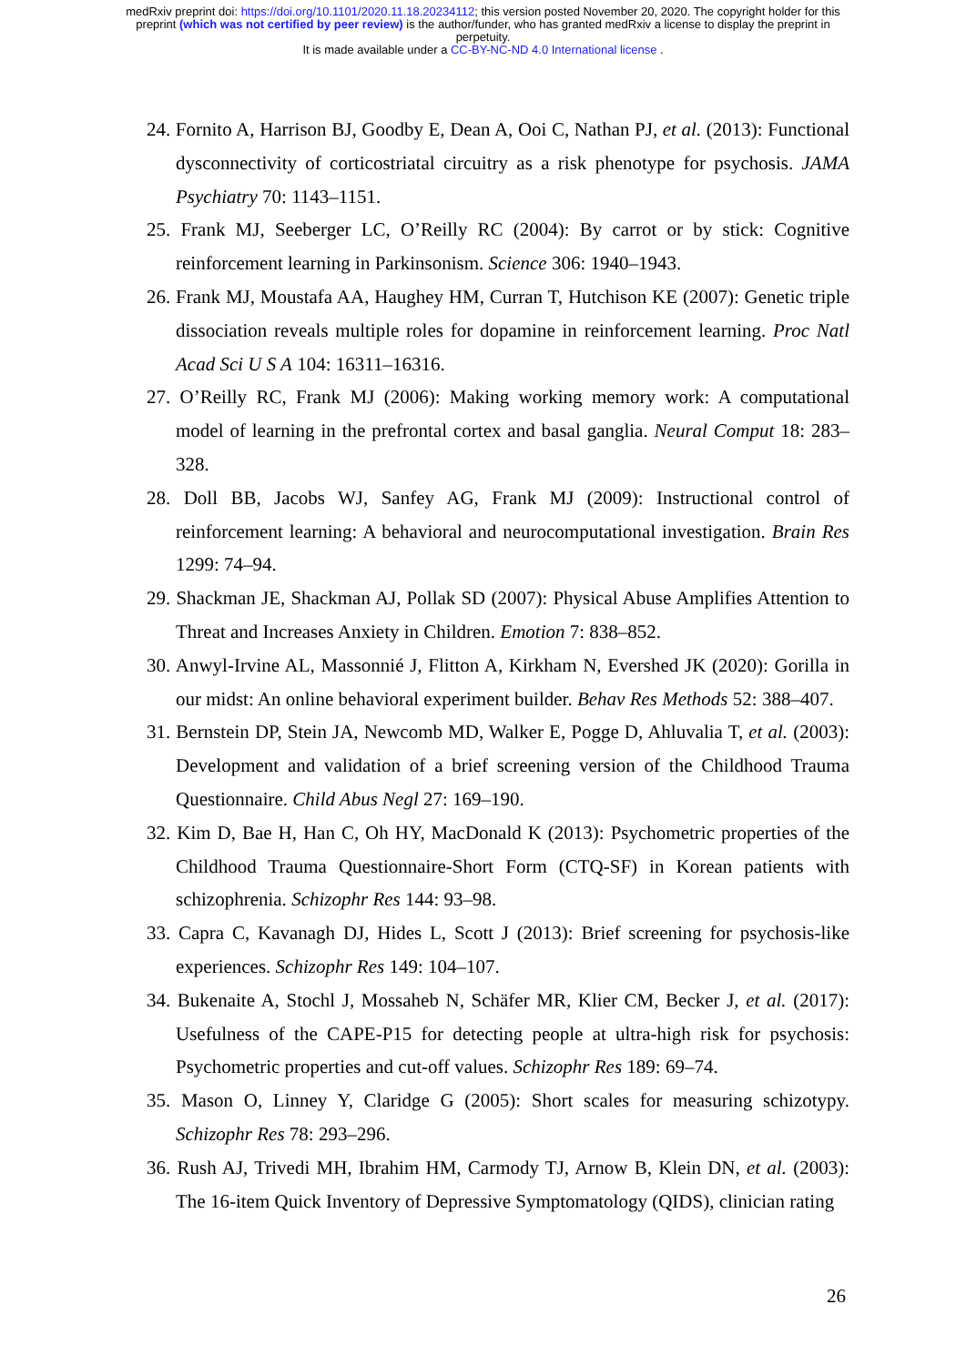medRxiv preprint doi: https://doi.org/10.1101/2020.11.18.20234112; this version posted November 20, 2020. The copyright holder for this
preprint (which was not certified by peer review) is the author/funder, who has granted medRxiv a license to display the preprint in
perpetuity.
It is made available under a CC-BY-NC-ND 4.0 International license .
24. Fornito A, Harrison BJ, Goodby E, Dean A, Ooi C, Nathan PJ, et al. (2013): Functional dysconnectivity of corticostriatal circuitry as a risk phenotype for psychosis. JAMA Psychiatry 70: 1143–1151.
25. Frank MJ, Seeberger LC, O’Reilly RC (2004): By carrot or by stick: Cognitive reinforcement learning in Parkinsonism. Science 306: 1940–1943.
26. Frank MJ, Moustafa AA, Haughey HM, Curran T, Hutchison KE (2007): Genetic triple dissociation reveals multiple roles for dopamine in reinforcement learning. Proc Natl Acad Sci U S A 104: 16311–16316.
27. O’Reilly RC, Frank MJ (2006): Making working memory work: A computational model of learning in the prefrontal cortex and basal ganglia. Neural Comput 18: 283–328.
28. Doll BB, Jacobs WJ, Sanfey AG, Frank MJ (2009): Instructional control of reinforcement learning: A behavioral and neurocomputational investigation. Brain Res 1299: 74–94.
29. Shackman JE, Shackman AJ, Pollak SD (2007): Physical Abuse Amplifies Attention to Threat and Increases Anxiety in Children. Emotion 7: 838–852.
30. Anwyl-Irvine AL, Massonnié J, Flitton A, Kirkham N, Evershed JK (2020): Gorilla in our midst: An online behavioral experiment builder. Behav Res Methods 52: 388–407.
31. Bernstein DP, Stein JA, Newcomb MD, Walker E, Pogge D, Ahluvalia T, et al. (2003): Development and validation of a brief screening version of the Childhood Trauma Questionnaire. Child Abus Negl 27: 169–190.
32. Kim D, Bae H, Han C, Oh HY, MacDonald K (2013): Psychometric properties of the Childhood Trauma Questionnaire-Short Form (CTQ-SF) in Korean patients with schizophrenia. Schizophr Res 144: 93–98.
33. Capra C, Kavanagh DJ, Hides L, Scott J (2013): Brief screening for psychosis-like experiences. Schizophr Res 149: 104–107.
34. Bukenaite A, Stochl J, Mossaheb N, Schäfer MR, Klier CM, Becker J, et al. (2017): Usefulness of the CAPE-P15 for detecting people at ultra-high risk for psychosis: Psychometric properties and cut-off values. Schizophr Res 189: 69–74.
35. Mason O, Linney Y, Claridge G (2005): Short scales for measuring schizotypy. Schizophr Res 78: 293–296.
36. Rush AJ, Trivedi MH, Ibrahim HM, Carmody TJ, Arnow B, Klein DN, et al. (2003): The 16-item Quick Inventory of Depressive Symptomatology (QIDS), clinician rating
26